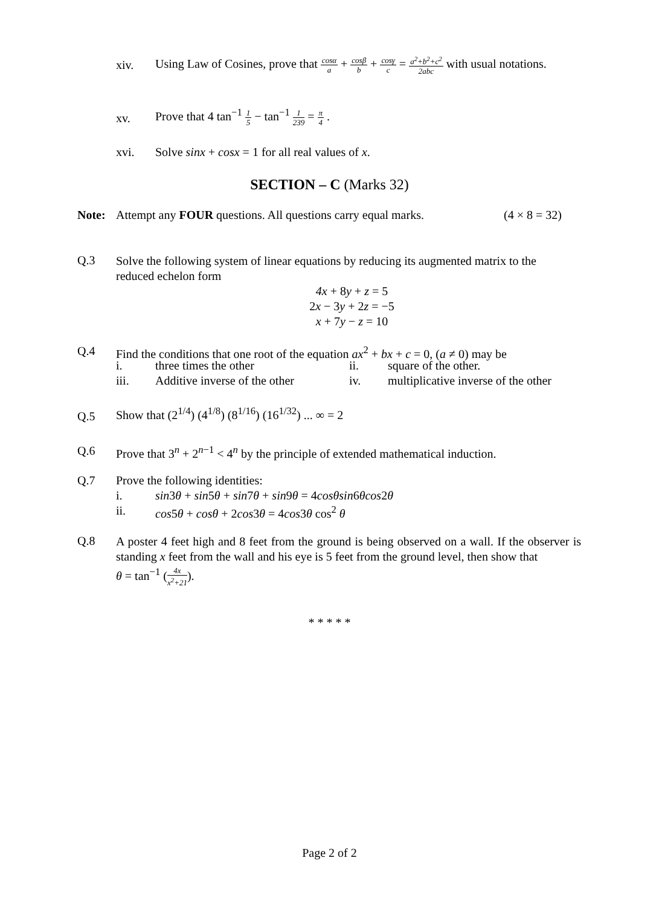xiv.
Using Law of Cosines, prove that cosα a + cosβ b + cosγ c = a<sup>2</sup>+b<sup>2</sup>+c<sup>2</sup> 2abc with usual notations.
xv.
Prove that 4 tan<sup>−1</sup> 1 5 − tan<sup>−1</sup> 1 239 = π 4 .
xvi.
Solve sinx + cosx = 1 for all real values of x.
SECTION – C (Marks 32)
Note:
Attempt any FOUR questions. All questions carry equal marks.
(4 × 8 = 32)
Q.3
Solve the following system of linear equations by reducing its augmented matrix to the reduced echelon form
4x + 8y + z = 5
2x − 3y + 2z = −5
x + 7y − z = 10
Q.4
Find the conditions that one root of the equation ax<sup>2</sup> + bx + c = 0, (a ≠ 0) may be
i. three times the other ii. square of the other.
iii. Additive inverse of the other iv.
multiplicative inverse of the other
Q.5
Show that (2<sup>1/4</sup>) (4<sup>1/8</sup>) (8<sup>1/16</sup>) (16<sup>1/32</sup>) ... ∞ = 2
Q.6
Prove that 3<sup>n</sup> + 2<sup>n−1</sup> < 4<sup>n</sup> by the principle of extended mathematical induction.
Q.7
Prove the following identities:
i.
sin3θ + sin5θ + sin7θ + sin9θ = 4cosθsin6θcos2θ
ii.
cos5θ + cosθ + 2cos3θ = 4cos3θ cos<sup>2</sup> θ
Q.8
A poster 4 feet high and 8 feet from the ground is being observed on a wall. If the observer is standing x feet from the wall and his eye is 5 feet from the ground level, then show that
θ = tan<sup>−1</sup> (4x x<sup>2</sup>+21).
* * * * *
Page 2 of 2